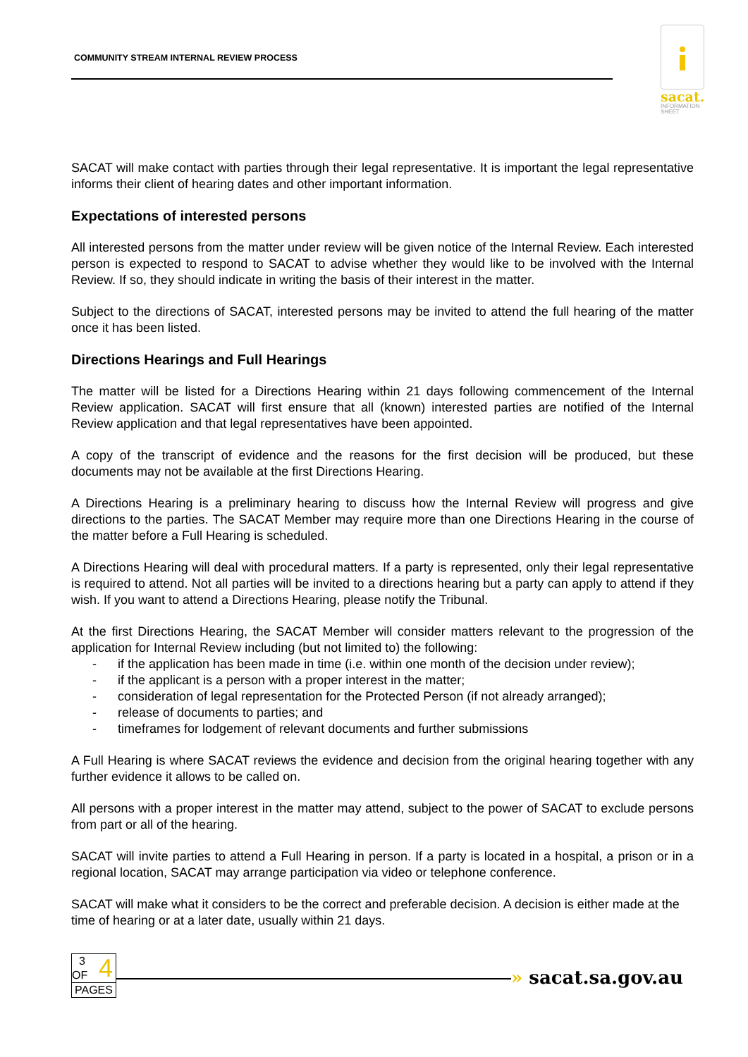COMMUNITY STREAM INTERNAL REVIEW PROCESS
sacat.
INFORMATION
SHEET
SACAT will make contact with parties through their legal representative. It is important the legal representative informs their client of hearing dates and other important information.
Expectations of interested persons
All interested persons from the matter under review will be given notice of the Internal Review. Each interested person is expected to respond to SACAT to advise whether they would like to be involved with the Internal Review. If so, they should indicate in writing the basis of their interest in the matter.
Subject to the directions of SACAT, interested persons may be invited to attend the full hearing of the matter once it has been listed.
Directions Hearings and Full Hearings
The matter will be listed for a Directions Hearing within 21 days following commencement of the Internal Review application. SACAT will first ensure that all (known) interested parties are notified of the Internal Review application and that legal representatives have been appointed.
A copy of the transcript of evidence and the reasons for the first decision will be produced, but these documents may not be available at the first Directions Hearing.
A Directions Hearing is a preliminary hearing to discuss how the Internal Review will progress and give directions to the parties. The SACAT Member may require more than one Directions Hearing in the course of the matter before a Full Hearing is scheduled.
A Directions Hearing will deal with procedural matters. If a party is represented, only their legal representative is required to attend. Not all parties will be invited to a directions hearing but a party can apply to attend if they wish. If you want to attend a Directions Hearing, please notify the Tribunal.
At the first Directions Hearing, the SACAT Member will consider matters relevant to the progression of the application for Internal Review including (but not limited to) the following:
- if the application has been made in time (i.e. within one month of the decision under review);
- if the applicant is a person with a proper interest in the matter;
- consideration of legal representation for the Protected Person (if not already arranged);
- release of documents to parties; and
- timeframes for lodgement of relevant documents and further submissions
A Full Hearing is where SACAT reviews the evidence and decision from the original hearing together with any further evidence it allows to be called on.
All persons with a proper interest in the matter may attend, subject to the power of SACAT to exclude persons from part or all of the hearing.
SACAT will invite parties to attend a Full Hearing in person. If a party is located in a hospital, a prison or in a regional location, SACAT may arrange participation via video or telephone conference.
SACAT will make what it considers to be the correct and preferable decision. A decision is either made at the time of hearing or at a later date, usually within 21 days.
3 4
OF
PAGES
» sacat.sa.gov.au